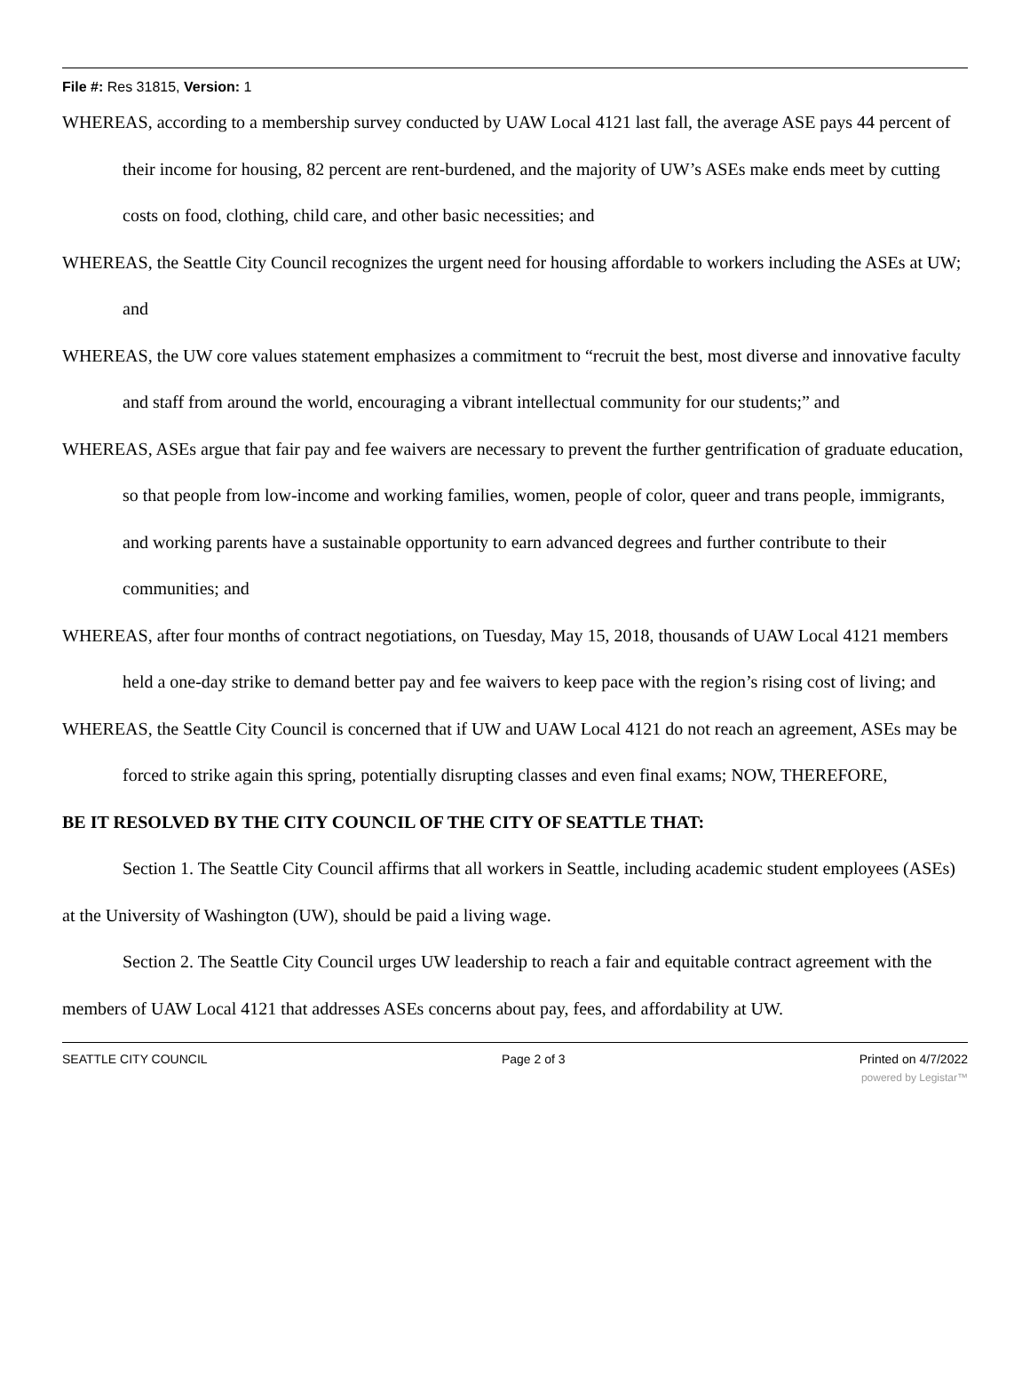File #: Res 31815, Version: 1
WHEREAS, according to a membership survey conducted by UAW Local 4121 last fall, the average ASE pays 44 percent of their income for housing, 82 percent are rent-burdened, and the majority of UW’s ASEs make ends meet by cutting costs on food, clothing, child care, and other basic necessities; and
WHEREAS, the Seattle City Council recognizes the urgent need for housing affordable to workers including the ASEs at UW; and
WHEREAS, the UW core values statement emphasizes a commitment to “recruit the best, most diverse and innovative faculty and staff from around the world, encouraging a vibrant intellectual community for our students;” and
WHEREAS, ASEs argue that fair pay and fee waivers are necessary to prevent the further gentrification of graduate education, so that people from low-income and working families, women, people of color, queer and trans people, immigrants, and working parents have a sustainable opportunity to earn advanced degrees and further contribute to their communities; and
WHEREAS, after four months of contract negotiations, on Tuesday, May 15, 2018, thousands of UAW Local 4121 members held a one-day strike to demand better pay and fee waivers to keep pace with the region’s rising cost of living; and
WHEREAS, the Seattle City Council is concerned that if UW and UAW Local 4121 do not reach an agreement, ASEs may be forced to strike again this spring, potentially disrupting classes and even final exams; NOW, THEREFORE,
BE IT RESOLVED BY THE CITY COUNCIL OF THE CITY OF SEATTLE THAT:
Section 1. The Seattle City Council affirms that all workers in Seattle, including academic student employees (ASEs) at the University of Washington (UW), should be paid a living wage.
Section 2. The Seattle City Council urges UW leadership to reach a fair and equitable contract agreement with the members of UAW Local 4121 that addresses ASEs concerns about pay, fees, and affordability at UW.
SEATTLE CITY COUNCIL Page 2 of 3 Printed on 4/7/2022
powered by Legistar™